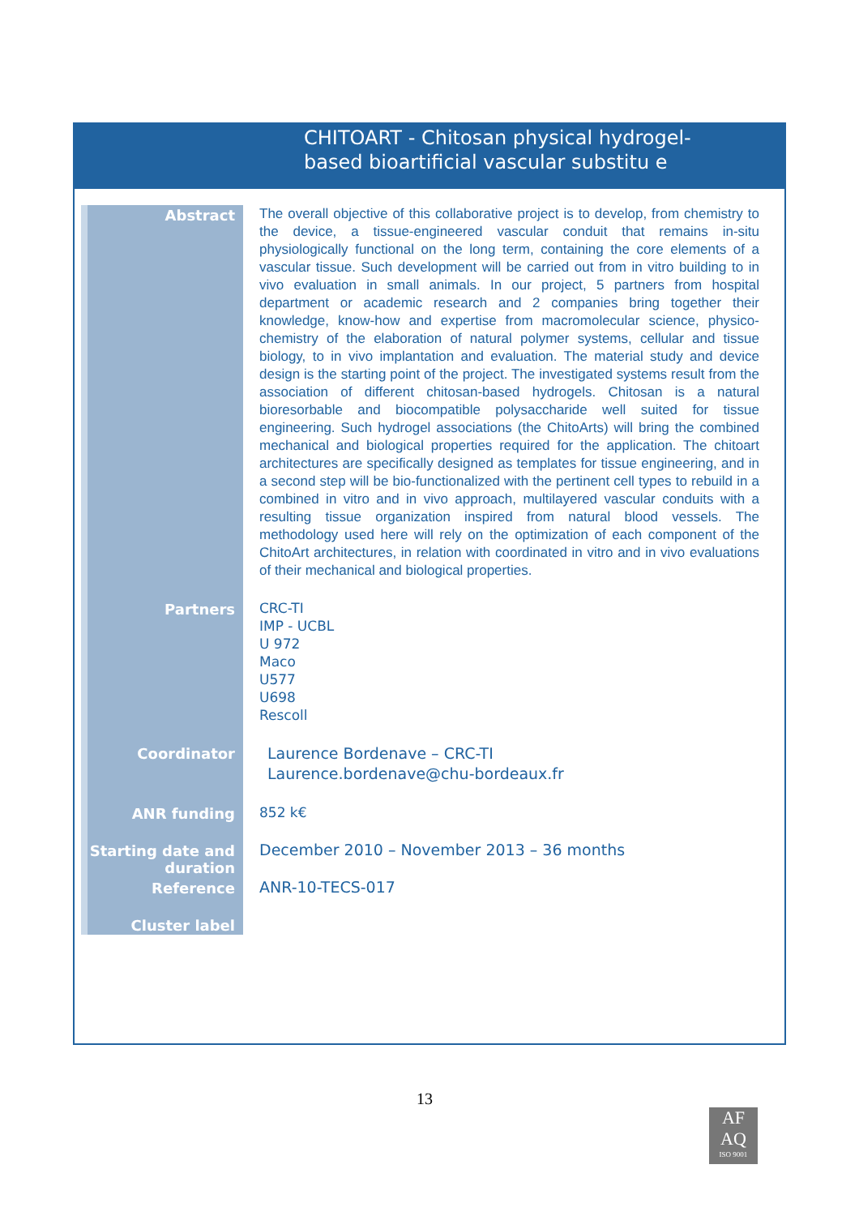CHITOART - Chitosan physical hydrogel-based bioartificial vascular substitu e
| Abstract | The overall objective of this collaborative project is to develop, from chemistry to the device, a tissue-engineered vascular conduit that remains in-situ physiologically functional on the long term, containing the core elements of a vascular tissue. Such development will be carried out from in vitro building to in vivo evaluation in small animals. In our project, 5 partners from hospital department or academic research and 2 companies bring together their knowledge, know-how and expertise from macromolecular science, physico-chemistry of the elaboration of natural polymer systems, cellular and tissue biology, to in vivo implantation and evaluation. The material study and device design is the starting point of the project. The investigated systems result from the association of different chitosan-based hydrogels. Chitosan is a natural bioresorbable and biocompatible polysaccharide well suited for tissue engineering. Such hydrogel associations (the ChitoArts) will bring the combined mechanical and biological properties required for the application. The chitoart architectures are specifically designed as templates for tissue engineering, and in a second step will be bio-functionalized with the pertinent cell types to rebuild in a combined in vitro and in vivo approach, multilayered vascular conduits with a resulting tissue organization inspired from natural blood vessels. The methodology used here will rely on the optimization of each component of the ChitoArt architectures, in relation with coordinated in vitro and in vivo evaluations of their mechanical and biological properties. |
| Partners | CRC-TI IMP - UCBL U 972 Maco U577 U698 Rescoll |
| Coordinator | Laurence Bordenave – CRC-TI Laurence.bordenave@chu-bordeaux.fr |
| ANR funding | 852 k€ |
| Starting date and duration | December 2010 – November 2013 – 36 months |
| Reference | ANR-10-TECS-017 |
| Cluster label | |
13
AF
AQ
ISO 9001